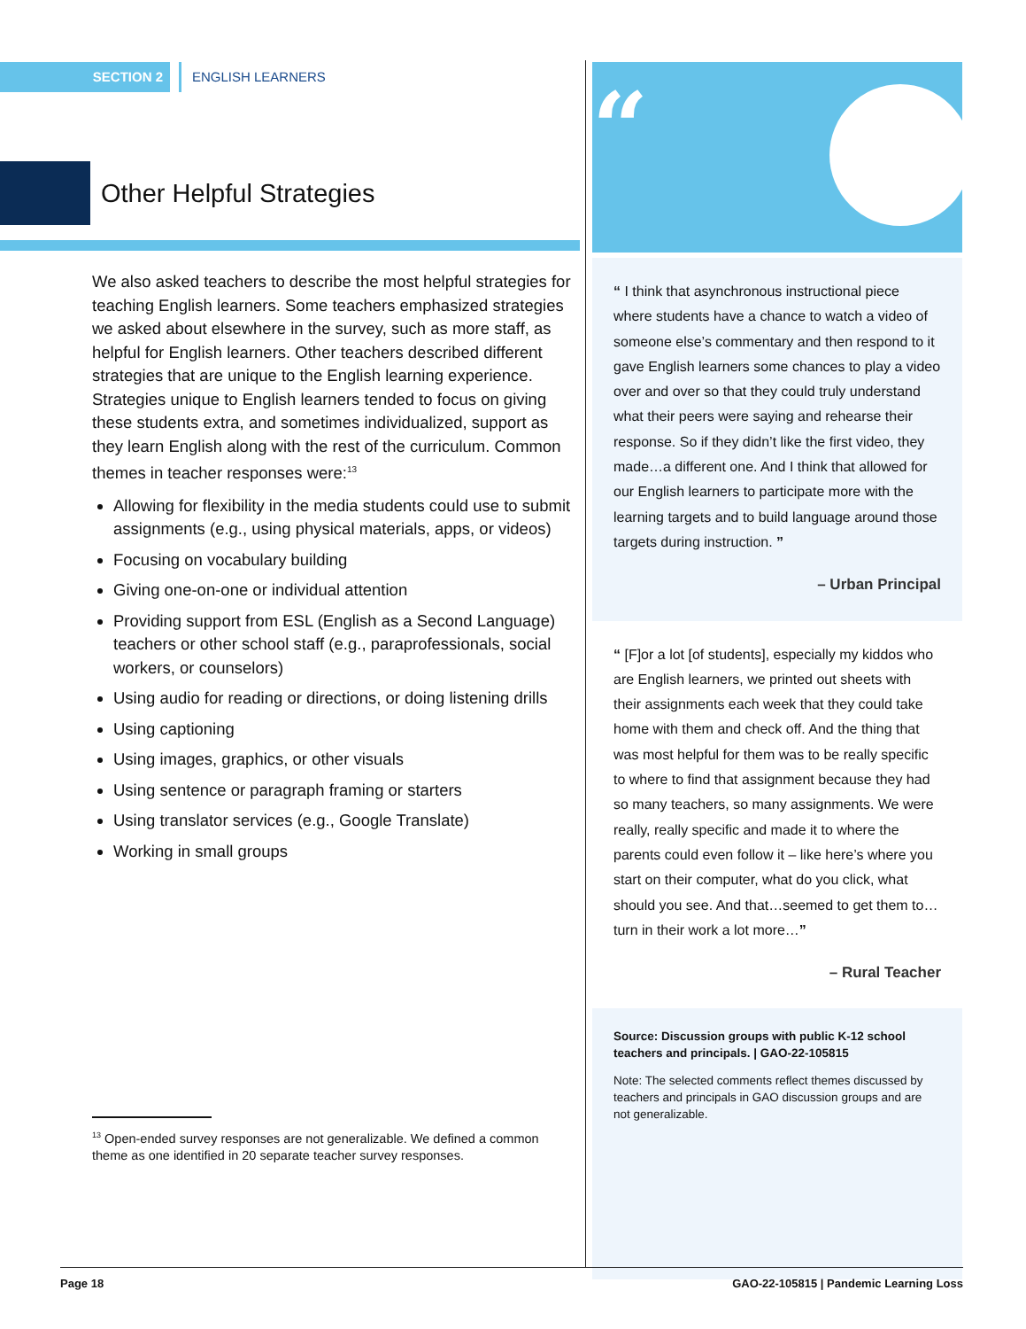SECTION 2 ENGLISH LEARNERS
Other Helpful Strategies
We also asked teachers to describe the most helpful strategies for teaching English learners. Some teachers emphasized strategies we asked about elsewhere in the survey, such as more staff, as helpful for English learners. Other teachers described different strategies that are unique to the English learning experience. Strategies unique to English learners tended to focus on giving these students extra, and sometimes individualized, support as they learn English along with the rest of the curriculum. Common themes in teacher responses were:<sup>13</sup>
Allowing for flexibility in the media students could use to submit assignments (e.g., using physical materials, apps, or videos)
Focusing on vocabulary building
Giving one-on-one or individual attention
Providing support from ESL (English as a Second Language) teachers or other school staff (e.g., paraprofessionals, social workers, or counselors)
Using audio for reading or directions, or doing listening drills
Using captioning
Using images, graphics, or other visuals
Using sentence or paragraph framing or starters
Using translator services (e.g., Google Translate)
Working in small groups
<sup>13</sup> Open-ended survey responses are not generalizable. We defined a common theme as one identified in 20 separate teacher survey responses.
“
“ I think that asynchronous instructional piece where students have a chance to watch a video of someone else’s commentary and then respond to it gave English learners some chances to play a video over and over so that they could truly understand what their peers were saying and rehearse their response. So if they didn’t like the first video, they made…a different one. And I think that allowed for our English learners to participate more with the learning targets and to build language around those targets during instruction. ”
– Urban Principal
“ [F]or a lot [of students], especially my kiddos who are English learners, we printed out sheets with their assignments each week that they could take home with them and check off. And the thing that was most helpful for them was to be really specific to where to find that assignment because they had so many teachers, so many assignments. We were really, really specific and made it to where the parents could even follow it – like here’s where you start on their computer, what do you click, what should you see. And that…seemed to get them to…turn in their work a lot more…”
– Rural Teacher
Source: Discussion groups with public K-12 school teachers and principals. | GAO-22-105815
Note: The selected comments reflect themes discussed by teachers and principals in GAO discussion groups and are not generalizable.
Page 18 GAO-22-105815 | Pandemic Learning Loss